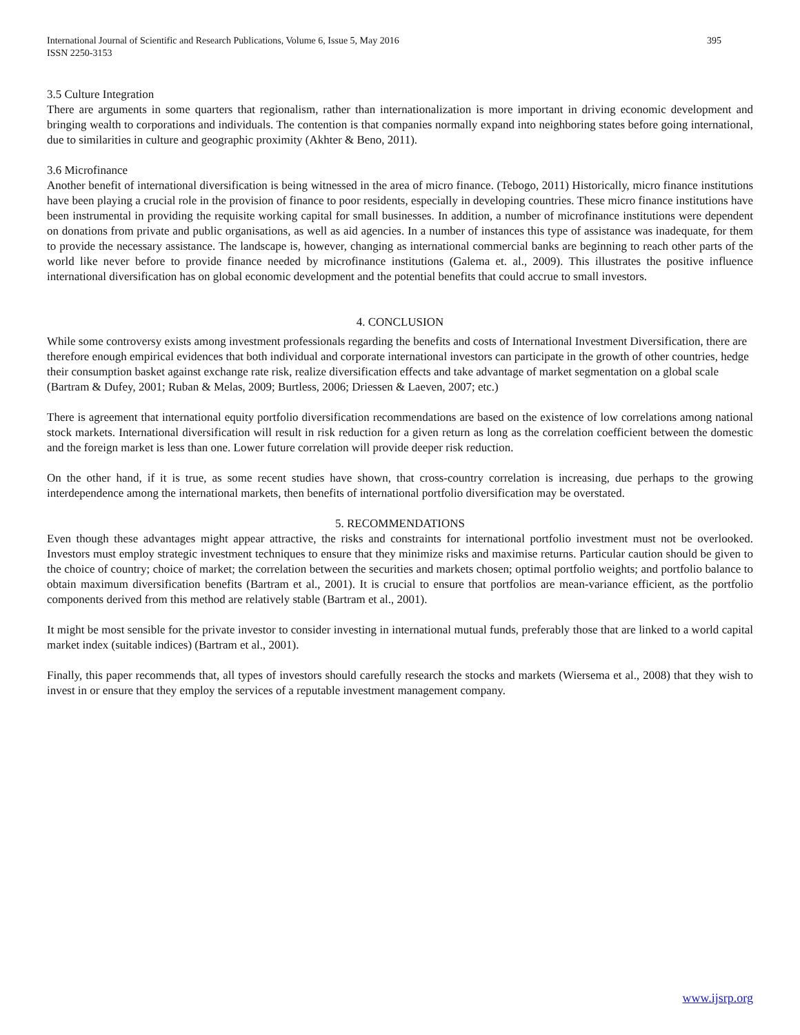International Journal of Scientific and Research Publications, Volume 6, Issue 5, May 2016
ISSN 2250-3153 395
3.5 Culture Integration
There are arguments in some quarters that regionalism, rather than internationalization is more important in driving economic development and bringing wealth to corporations and individuals. The contention is that companies normally expand into neighboring states before going international, due to similarities in culture and geographic proximity (Akhter & Beno, 2011).
3.6 Microfinance
Another benefit of international diversification is being witnessed in the area of micro finance. (Tebogo, 2011) Historically, micro finance institutions have been playing a crucial role in the provision of finance to poor residents, especially in developing countries. These micro finance institutions have been instrumental in providing the requisite working capital for small businesses. In addition, a number of microfinance institutions were dependent on donations from private and public organisations, as well as aid agencies. In a number of instances this type of assistance was inadequate, for them to provide the necessary assistance. The landscape is, however, changing as international commercial banks are beginning to reach other parts of the world like never before to provide finance needed by microfinance institutions (Galema et. al., 2009). This illustrates the positive influence international diversification has on global economic development and the potential benefits that could accrue to small investors.
4. CONCLUSION
While some controversy exists among investment professionals regarding the benefits and costs of International Investment Diversification, there are therefore enough empirical evidences that both individual and corporate international investors can participate in the growth of other countries, hedge their consumption basket against exchange rate risk, realize diversification effects and take advantage of market segmentation on a global scale (Bartram & Dufey, 2001; Ruban & Melas, 2009; Burtless, 2006; Driessen & Laeven, 2007; etc.)
There is agreement that international equity portfolio diversification recommendations are based on the existence of low correlations among national stock markets. International diversification will result in risk reduction for a given return as long as the correlation coefficient between the domestic and the foreign market is less than one. Lower future correlation will provide deeper risk reduction.
On the other hand, if it is true, as some recent studies have shown, that cross-country correlation is increasing, due perhaps to the growing interdependence among the international markets, then benefits of international portfolio diversification may be overstated.
5. RECOMMENDATIONS
Even though these advantages might appear attractive, the risks and constraints for international portfolio investment must not be overlooked. Investors must employ strategic investment techniques to ensure that they minimize risks and maximise returns. Particular caution should be given to the choice of country; choice of market; the correlation between the securities and markets chosen; optimal portfolio weights; and portfolio balance to obtain maximum diversification benefits (Bartram et al., 2001). It is crucial to ensure that portfolios are mean-variance efficient, as the portfolio components derived from this method are relatively stable (Bartram et al., 2001).
It might be most sensible for the private investor to consider investing in international mutual funds, preferably those that are linked to a world capital market index (suitable indices) (Bartram et al., 2001).
Finally, this paper recommends that, all types of investors should carefully research the stocks and markets (Wiersema et al., 2008) that they wish to invest in or ensure that they employ the services of a reputable investment management company.
www.ijsrp.org